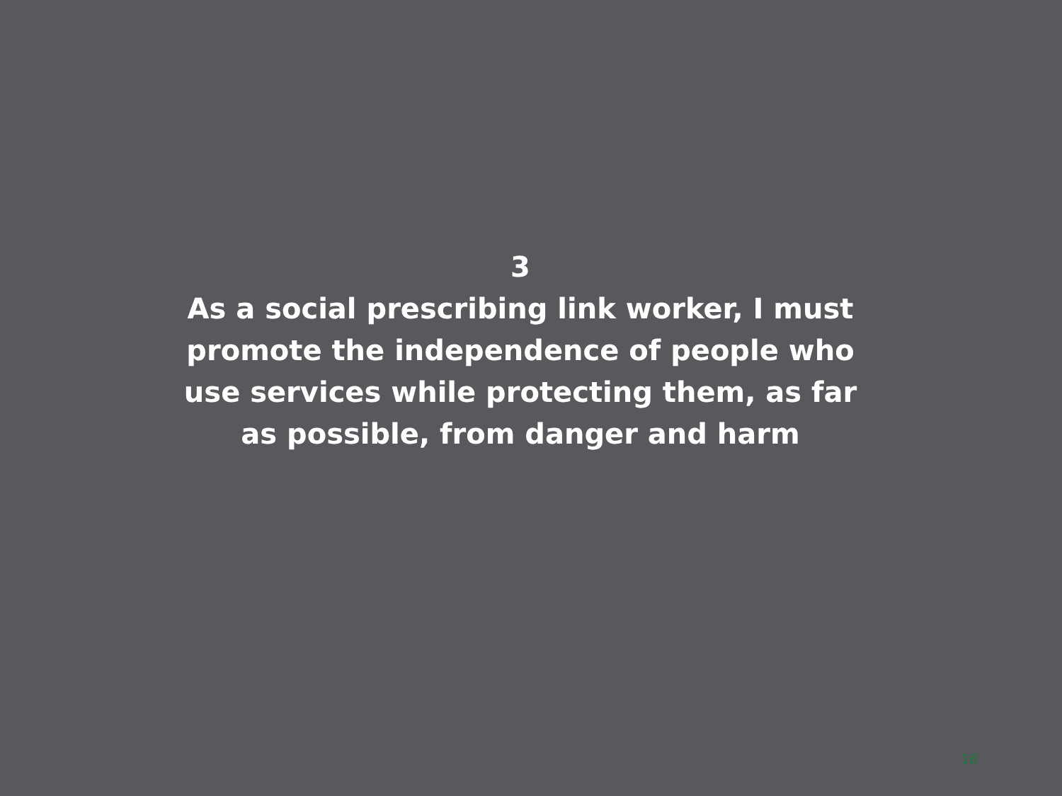3
As a social prescribing link worker, I must promote the independence of people who use services while protecting them, as far as possible, from danger and harm
16